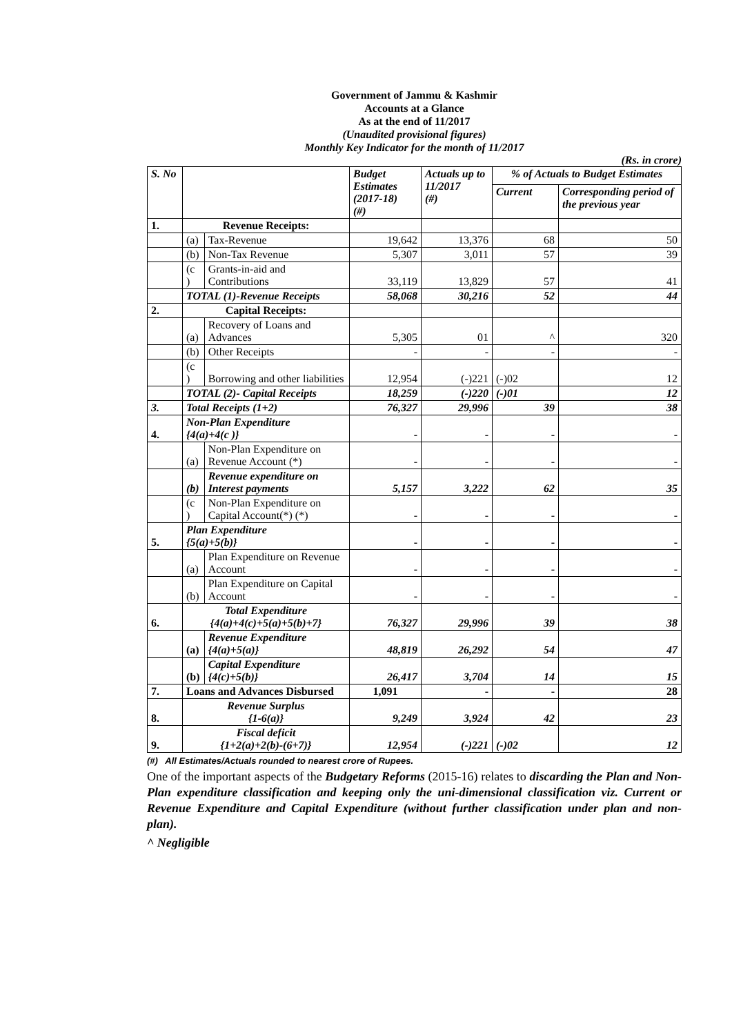Government of Jammu & Kashmir
Accounts at a Glance
As at the end of 11/2017
(Unaudited provisional figures)
Monthly Key Indicator for the month of 11/2017
(Rs. in crore)
| S. No | | | Budget Estimates (2017-18) (#) | Actuals up to 11/2017 (#) | % of Actuals to Budget Estimates | |
| --- | --- | --- | --- | --- | --- | --- |
| | | | | | Current | Corresponding period of the previous year |
| 1. | Revenue Receipts: | | | | | |
| | (a) | Tax-Revenue | 19,642 | 13,376 | 68 | 50 |
| | (b) | Non-Tax Revenue | 5,307 | 3,011 | 57 | 39 |
| | (c ) | Grants-in-aid and Contributions | 33,119 | 13,829 | 57 | 41 |
| | TOTAL (1)-Revenue Receipts | | 58,068 | 30,216 | 52 | 44 |
| 2. | Capital Receipts: | | | | | |
| | (a) | Recovery of Loans and Advances | 5,305 | 01 | ^ | 320 |
| | (b) | Other Receipts | - | - | - | - |
| | (c ) | Borrowing and other liabilities | 12,954 | (-)221 | (-)02 | 12 |
| | TOTAL (2)- Capital Receipts | | 18,259 | (-)220 | (-)01 | 12 |
| 3. | Total Receipts (1+2) | | 76,327 | 29,996 | 39 | 38 |
| 4. | Non-Plan Expenditure {4(a)+4(c )} | | - | - | - | - |
| | (a) | Non-Plan Expenditure on Revenue Account (*) | - | - | - | - |
| | (b) | Revenue expenditure on Interest payments | 5,157 | 3,222 | 62 | 35 |
| | (c ) | Non-Plan Expenditure on Capital Account(*) (*) | - | - | - | - |
| 5. | Plan Expenditure {5(a)+5(b)} | | - | - | - | - |
| | (a) | Plan Expenditure on Revenue Account | - | - | - | - |
| | (b) | Plan Expenditure on Capital Account | - | - | - | - |
| 6. | Total Expenditure {4(a)+4(c)+5(a)+5(b)+7} | | 76,327 | 29,996 | 39 | 38 |
| | (a) | Revenue Expenditure {4(a)+5(a)} | 48,819 | 26,292 | 54 | 47 |
| | (b) | Capital Expenditure {4(c)+5(b)} | 26,417 | 3,704 | 14 | 15 |
| 7. | Loans and Advances Disbursed | | 1,091 | - | - | 28 |
| 8. | Revenue Surplus {1-6(a)} | | 9,249 | 3,924 | 42 | 23 |
| 9. | Fiscal deficit {1+2(a)+2(b)-(6+7)} | | 12,954 | (-)221 | (-)02 | 12 |
(#) All Estimates/Actuals rounded to nearest crore of Rupees.
One of the important aspects of the Budgetary Reforms (2015-16) relates to discarding the Plan and Non-Plan expenditure classification and keeping only the uni-dimensional classification viz. Current or Revenue Expenditure and Capital Expenditure (without further classification under plan and non-plan).
^ Negligible